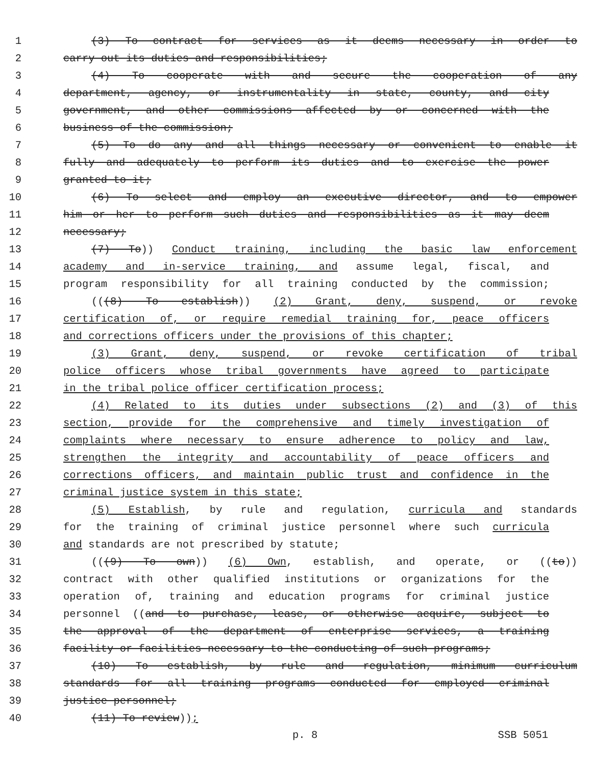1 (3) To contract for services as it deems necessary in order to
2 carry out its duties and responsibilities;
3 (4) To cooperate with and secure the cooperation of any
4 department, agency, or instrumentality in state, county, and city
5 government, and other commissions affected by or concerned with the
6 business of the commission;
7 (5) To do any and all things necessary or convenient to enable it
8 fully and adequately to perform its duties and to exercise the power
9 granted to it;
10 (6) To select and employ an executive director, and to empower
11 him or her to perform such duties and responsibilities as it may deem
12 necessary;
13 (7) To)) Conduct training, including the basic law enforcement
14 academy and in-service training, and assume legal, fiscal, and
15 program responsibility for all training conducted by the commission;
16 (((8) To establish)) (2) Grant, deny, suspend, or revoke
17 certification of, or require remedial training for, peace officers
18 and corrections officers under the provisions of this chapter;
19 (3) Grant, deny, suspend, or revoke certification of tribal
20 police officers whose tribal governments have agreed to participate
21 in the tribal police officer certification process;
22 (4) Related to its duties under subsections (2) and (3) of this
23 section, provide for the comprehensive and timely investigation of
24 complaints where necessary to ensure adherence to policy and law,
25 strengthen the integrity and accountability of peace officers and
26 corrections officers, and maintain public trust and confidence in the
27 criminal justice system in this state;
28 (5) Establish, by rule and regulation, curricula and standards
29 for the training of criminal justice personnel where such curricula
30 and standards are not prescribed by statute;
31 (((9) To own)) (6) Own, establish, and operate, or ((to))
32 contract with other qualified institutions or organizations for the
33 operation of, training and education programs for criminal justice
34 personnel ((and to purchase, lease, or otherwise acquire, subject to
35 the approval of the department of enterprise services, a training
36 facility or facilities necessary to the conducting of such programs;
37 (10) To establish, by rule and regulation, minimum curriculum
38 standards for all training programs conducted for employed criminal
39 justice personnel;
40 (11) To review));
p. 8 SSB 5051